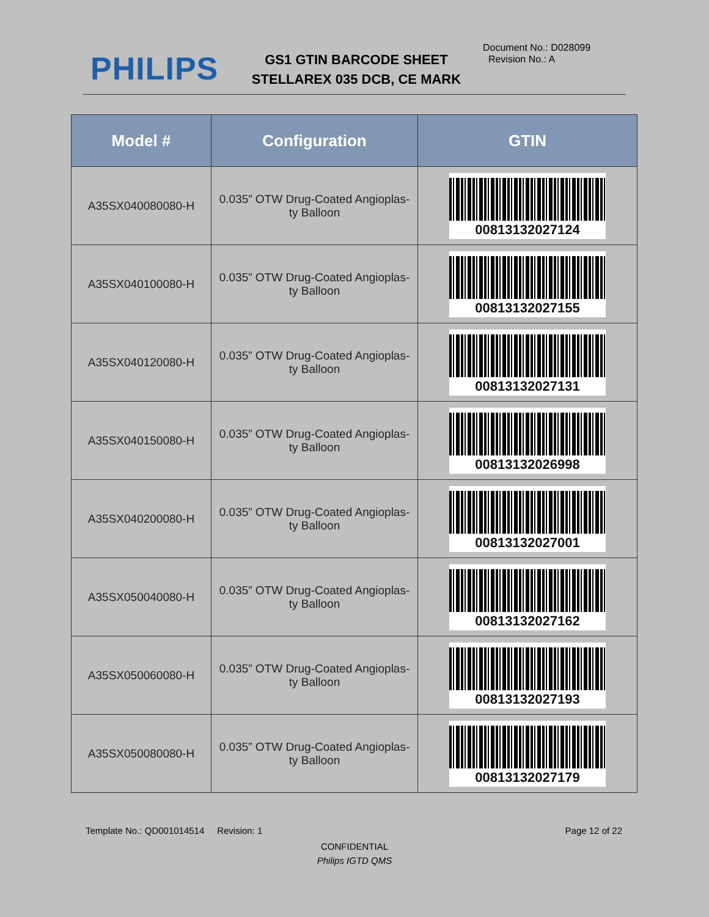PHILIPS
GS1 GTIN BARCODE SHEET
STELLAREX 035 DCB, CE MARK
Document No.: D028099
Revision No.: A
| Model # | Configuration | GTIN |
| --- | --- | --- |
| A35SX040080080-H | 0.035” OTW Drug-Coated Angioplas- ty Balloon | 00813132027124 |
| A35SX040100080-H | 0.035” OTW Drug-Coated Angioplas- ty Balloon | 00813132027155 |
| A35SX040120080-H | 0.035” OTW Drug-Coated Angioplas- ty Balloon | 00813132027131 |
| A35SX040150080-H | 0.035” OTW Drug-Coated Angioplas- ty Balloon | 00813132026998 |
| A35SX040200080-H | 0.035” OTW Drug-Coated Angioplas- ty Balloon | 00813132027001 |
| A35SX050040080-H | 0.035” OTW Drug-Coated Angioplas- ty Balloon | 00813132027162 |
| A35SX050060080-H | 0.035” OTW Drug-Coated Angioplas- ty Balloon | 00813132027193 |
| A35SX050080080-H | 0.035” OTW Drug-Coated Angioplas- ty Balloon | 00813132027179 |
Template No.: QD001014514 Revision: 1 Page 12 of 22
CONFIDENTIAL
Philips IGTD QMS